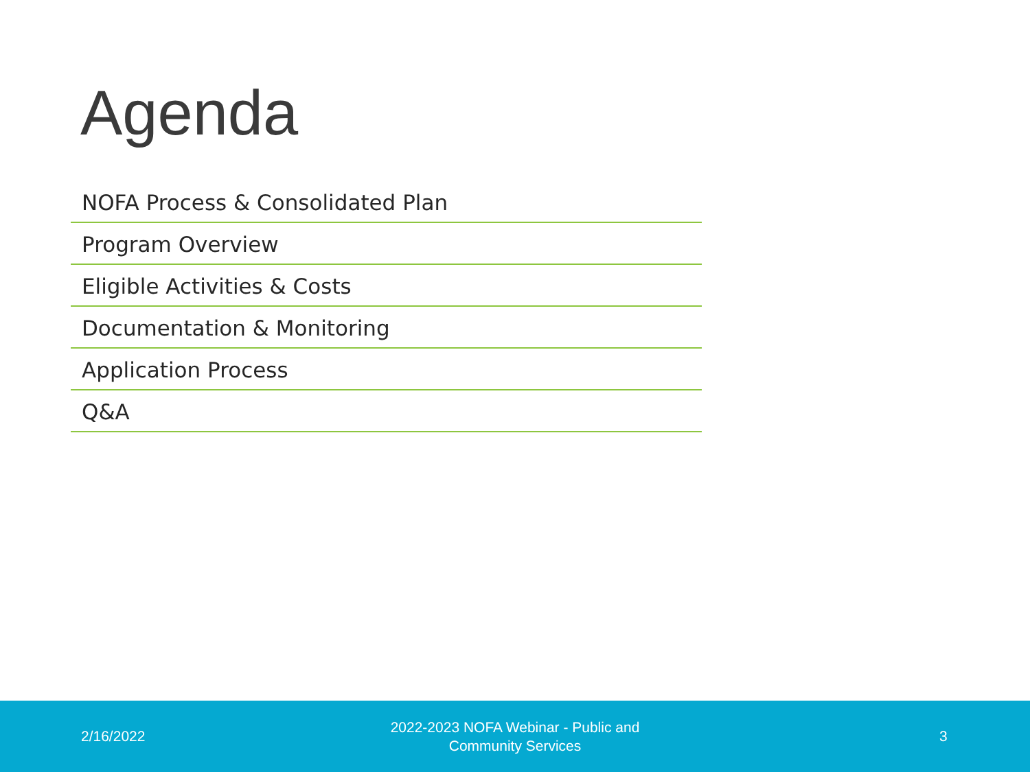Agenda
NOFA Process & Consolidated Plan
Program Overview
Eligible Activities & Costs
Documentation & Monitoring
Application Process
Q&A
2/16/2022
2022-2023 NOFA Webinar - Public and Community Services
3